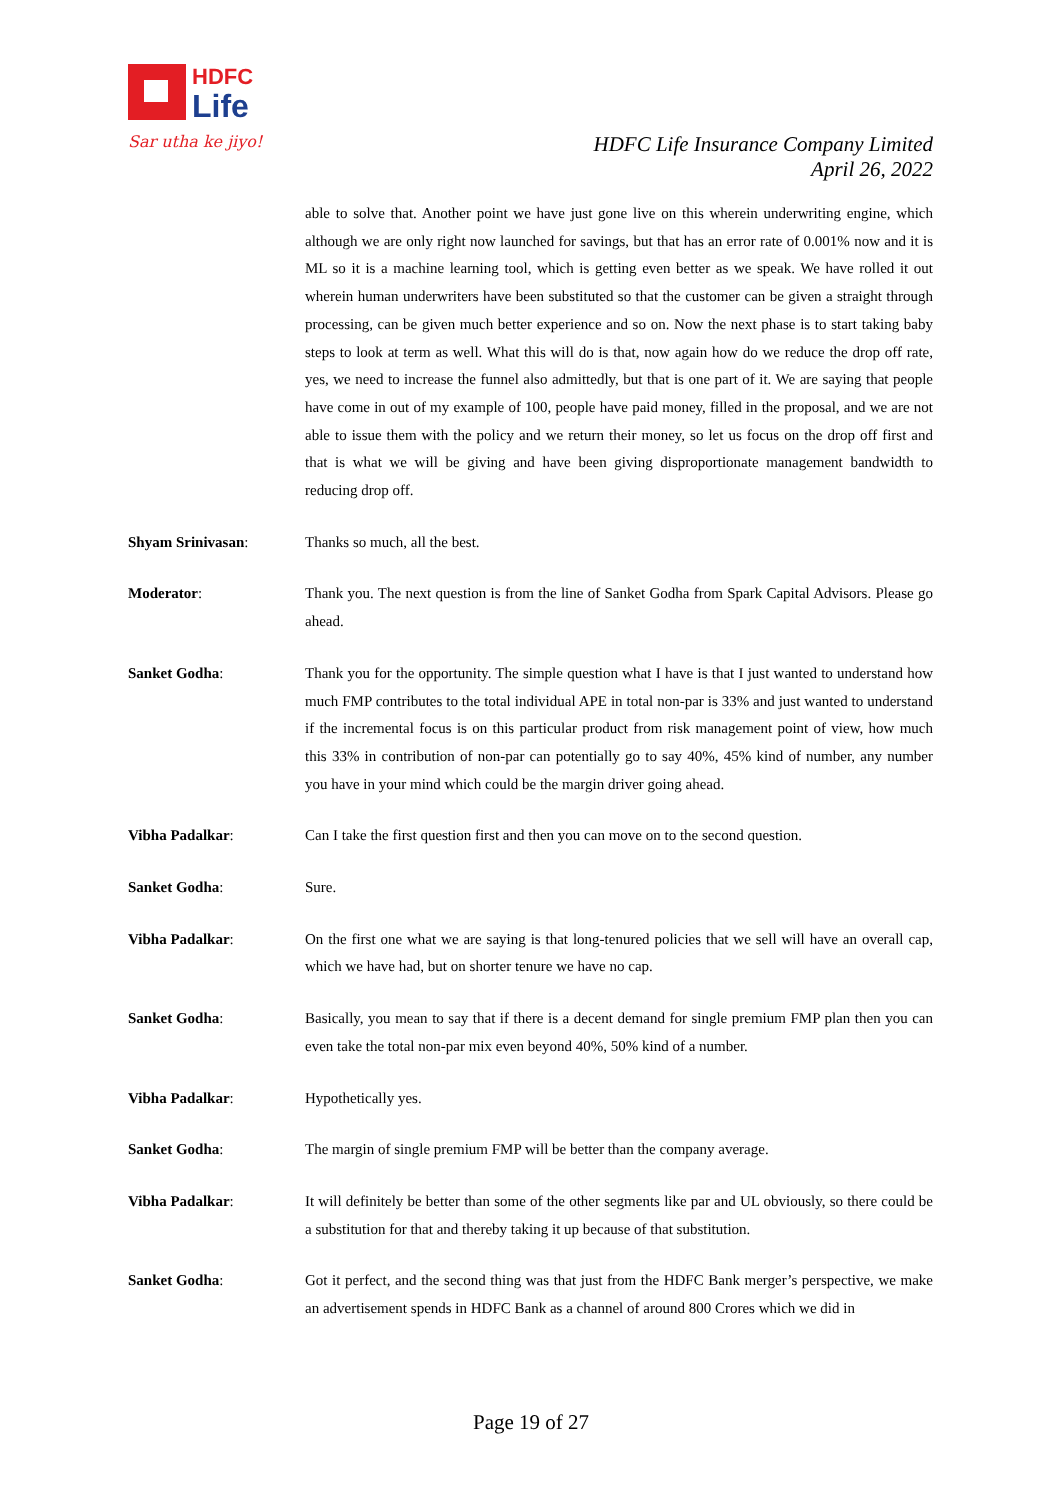HDFC
Life
Sar utha ke jiyo!
HDFC Life Insurance Company Limited
April 26, 2022
able to solve that. Another point we have just gone live on this wherein underwriting engine, which although we are only right now launched for savings, but that has an error rate of 0.001% now and it is ML so it is a machine learning tool, which is getting even better as we speak. We have rolled it out wherein human underwriters have been substituted so that the customer can be given a straight through processing, can be given much better experience and so on. Now the next phase is to start taking baby steps to look at term as well. What this will do is that, now again how do we reduce the drop off rate, yes, we need to increase the funnel also admittedly, but that is one part of it. We are saying that people have come in out of my example of 100, people have paid money, filled in the proposal, and we are not able to issue them with the policy and we return their money, so let us focus on the drop off first and that is what we will be giving and have been giving disproportionate management bandwidth to reducing drop off.
Shyam Srinivasan: Thanks so much, all the best.
Moderator: Thank you. The next question is from the line of Sanket Godha from Spark Capital Advisors. Please go ahead.
Sanket Godha: Thank you for the opportunity. The simple question what I have is that I just wanted to understand how much FMP contributes to the total individual APE in total non-par is 33% and just wanted to understand if the incremental focus is on this particular product from risk management point of view, how much this 33% in contribution of non-par can potentially go to say 40%, 45% kind of number, any number you have in your mind which could be the margin driver going ahead.
Vibha Padalkar: Can I take the first question first and then you can move on to the second question.
Sanket Godha: Sure.
Vibha Padalkar: On the first one what we are saying is that long-tenured policies that we sell will have an overall cap, which we have had, but on shorter tenure we have no cap.
Sanket Godha: Basically, you mean to say that if there is a decent demand for single premium FMP plan then you can even take the total non-par mix even beyond 40%, 50% kind of a number.
Vibha Padalkar: Hypothetically yes.
Sanket Godha: The margin of single premium FMP will be better than the company average.
Vibha Padalkar: It will definitely be better than some of the other segments like par and UL obviously, so there could be a substitution for that and thereby taking it up because of that substitution.
Sanket Godha: Got it perfect, and the second thing was that just from the HDFC Bank merger’s perspective, we make an advertisement spends in HDFC Bank as a channel of around 800 Crores which we did in
Page 19 of 27